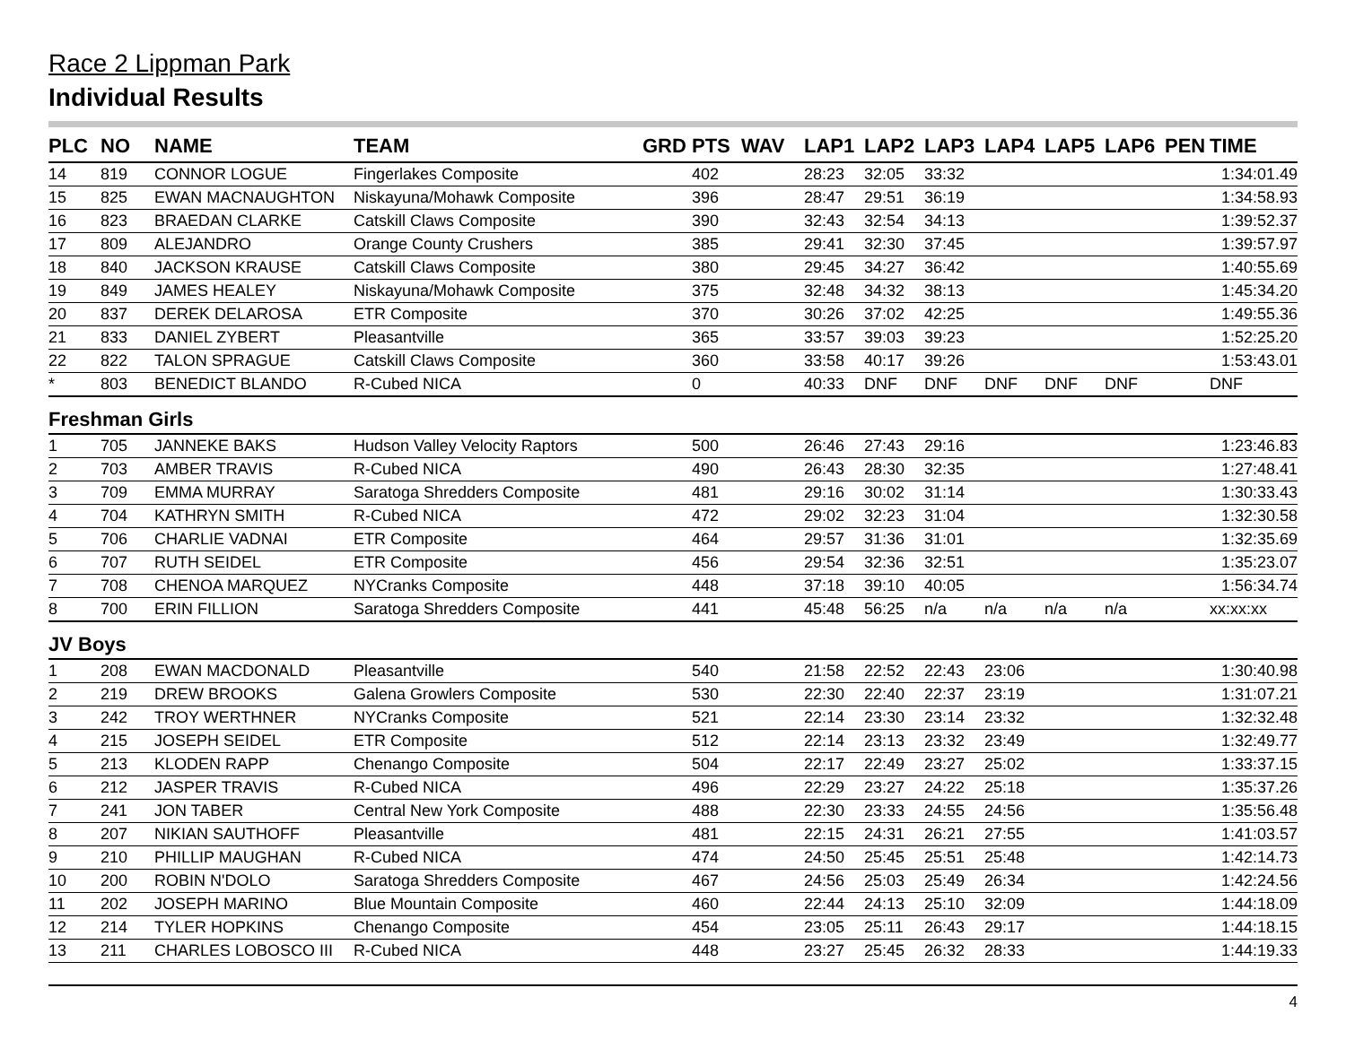Race 2 Lippman Park
Individual Results
| PLC | NO | NAME | TEAM | GRD | PTS | WAV | LAP1 | LAP2 | LAP3 | LAP4 | LAP5 | LAP6 | PEN | TIME |
| --- | --- | --- | --- | --- | --- | --- | --- | --- | --- | --- | --- | --- | --- | --- |
| 14 | 819 | CONNOR LOGUE | Fingerlakes Composite | | 402 | | 28:23 | 32:05 | 33:32 | | | | | 1:34:01.49 |
| 15 | 825 | EWAN MACNAUGHTON | Niskayuna/Mohawk Composite | | 396 | | 28:47 | 29:51 | 36:19 | | | | | 1:34:58.93 |
| 16 | 823 | BRAEDAN CLARKE | Catskill Claws Composite | | 390 | | 32:43 | 32:54 | 34:13 | | | | | 1:39:52.37 |
| 17 | 809 | ALEJANDRO | Orange County Crushers | | 385 | | 29:41 | 32:30 | 37:45 | | | | | 1:39:57.97 |
| 18 | 840 | JACKSON KRAUSE | Catskill Claws Composite | | 380 | | 29:45 | 34:27 | 36:42 | | | | | 1:40:55.69 |
| 19 | 849 | JAMES HEALEY | Niskayuna/Mohawk Composite | | 375 | | 32:48 | 34:32 | 38:13 | | | | | 1:45:34.20 |
| 20 | 837 | DEREK DELAROSA | ETR Composite | | 370 | | 30:26 | 37:02 | 42:25 | | | | | 1:49:55.36 |
| 21 | 833 | DANIEL ZYBERT | Pleasantville | | 365 | | 33:57 | 39:03 | 39:23 | | | | | 1:52:25.20 |
| 22 | 822 | TALON SPRAGUE | Catskill Claws Composite | | 360 | | 33:58 | 40:17 | 39:26 | | | | | 1:53:43.01 |
| * | 803 | BENEDICT BLANDO | R-Cubed NICA | | 0 | | 40:33 | DNF | DNF | DNF | DNF | DNF | | DNF |
| Freshman Girls | | | | | | | | | | | | | | |
| 1 | 705 | JANNEKE BAKS | Hudson Valley Velocity Raptors | | 500 | | 26:46 | 27:43 | 29:16 | | | | | 1:23:46.83 |
| 2 | 703 | AMBER TRAVIS | R-Cubed NICA | | 490 | | 26:43 | 28:30 | 32:35 | | | | | 1:27:48.41 |
| 3 | 709 | EMMA MURRAY | Saratoga Shredders Composite | | 481 | | 29:16 | 30:02 | 31:14 | | | | | 1:30:33.43 |
| 4 | 704 | KATHRYN SMITH | R-Cubed NICA | | 472 | | 29:02 | 32:23 | 31:04 | | | | | 1:32:30.58 |
| 5 | 706 | CHARLIE VADNAI | ETR Composite | | 464 | | 29:57 | 31:36 | 31:01 | | | | | 1:32:35.69 |
| 6 | 707 | RUTH SEIDEL | ETR Composite | | 456 | | 29:54 | 32:36 | 32:51 | | | | | 1:35:23.07 |
| 7 | 708 | CHENOA MARQUEZ | NYCranks Composite | | 448 | | 37:18 | 39:10 | 40:05 | | | | | 1:56:34.74 |
| 8 | 700 | ERIN FILLION | Saratoga Shredders Composite | | 441 | | 45:48 | 56:25 | n/a | n/a | n/a | n/a | | xx:xx:xx |
| JV Boys | | | | | | | | | | | | | | |
| 1 | 208 | EWAN MACDONALD | Pleasantville | | 540 | | 21:58 | 22:52 | 22:43 | 23:06 | | | | 1:30:40.98 |
| 2 | 219 | DREW BROOKS | Galena Growlers Composite | | 530 | | 22:30 | 22:40 | 22:37 | 23:19 | | | | 1:31:07.21 |
| 3 | 242 | TROY WERTHNER | NYCranks Composite | | 521 | | 22:14 | 23:30 | 23:14 | 23:32 | | | | 1:32:32.48 |
| 4 | 215 | JOSEPH SEIDEL | ETR Composite | | 512 | | 22:14 | 23:13 | 23:32 | 23:49 | | | | 1:32:49.77 |
| 5 | 213 | KLODEN RAPP | Chenango Composite | | 504 | | 22:17 | 22:49 | 23:27 | 25:02 | | | | 1:33:37.15 |
| 6 | 212 | JASPER TRAVIS | R-Cubed NICA | | 496 | | 22:29 | 23:27 | 24:22 | 25:18 | | | | 1:35:37.26 |
| 7 | 241 | JON TABER | Central New York Composite | | 488 | | 22:30 | 23:33 | 24:55 | 24:56 | | | | 1:35:56.48 |
| 8 | 207 | NIKIAN SAUTHOFF | Pleasantville | | 481 | | 22:15 | 24:31 | 26:21 | 27:55 | | | | 1:41:03.57 |
| 9 | 210 | PHILLIP MAUGHAN | R-Cubed NICA | | 474 | | 24:50 | 25:45 | 25:51 | 25:48 | | | | 1:42:14.73 |
| 10 | 200 | ROBIN N'DOLO | Saratoga Shredders Composite | | 467 | | 24:56 | 25:03 | 25:49 | 26:34 | | | | 1:42:24.56 |
| 11 | 202 | JOSEPH MARINO | Blue Mountain Composite | | 460 | | 22:44 | 24:13 | 25:10 | 32:09 | | | | 1:44:18.09 |
| 12 | 214 | TYLER HOPKINS | Chenango Composite | | 454 | | 23:05 | 25:11 | 26:43 | 29:17 | | | | 1:44:18.15 |
| 13 | 211 | CHARLES LOBOSCO III | R-Cubed NICA | | 448 | | 23:27 | 25:45 | 26:32 | 28:33 | | | | 1:44:19.33 |
4